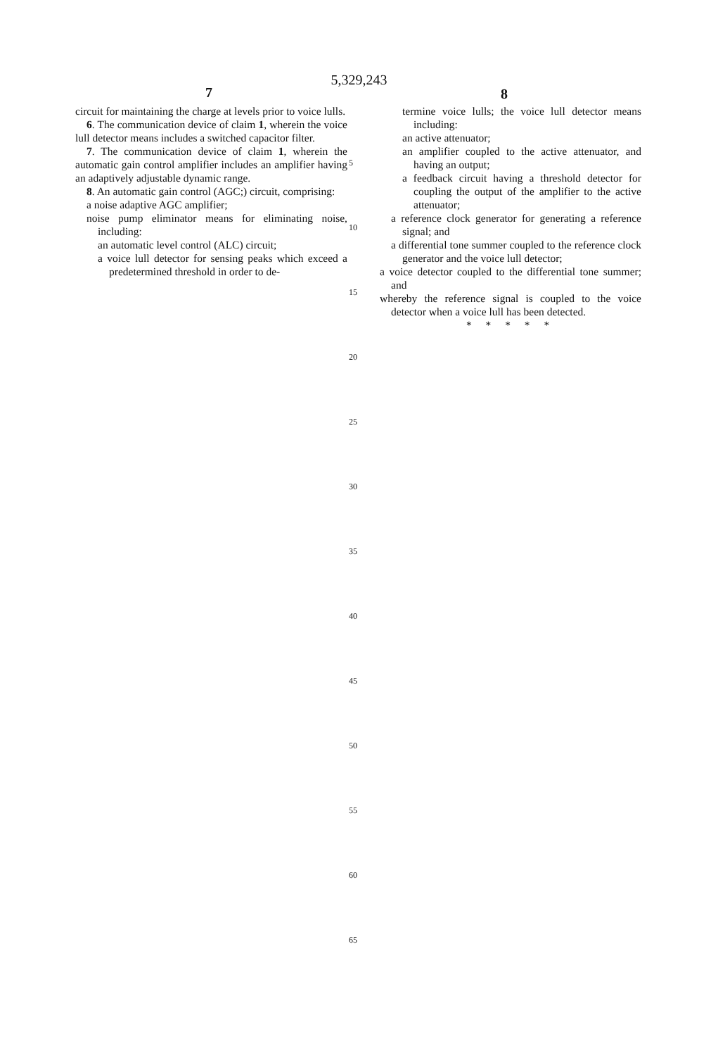5,329,243
7 8
circuit for maintaining the charge at levels prior to voice lulls.
6. The communication device of claim 1, wherein the voice lull detector means includes a switched capacitor filter.
7. The communication device of claim 1, wherein the automatic gain control amplifier includes an amplifier having an adaptively adjustable dynamic range.
8. An automatic gain control (AGC;) circuit, comprising:
a noise adaptive AGC amplifier;
noise pump eliminator means for eliminating noise, including:
an automatic level control (ALC) circuit;
a voice lull detector for sensing peaks which exceed a predetermined threshold in order to de-
5
10
15
20
25
30
35
40
45
50
55
60
65
termine voice lulls; the voice lull detector means including:
an active attenuator;
an amplifier coupled to the active attenuator, and having an output;
a feedback circuit having a threshold detector for coupling the output of the amplifier to the active attenuator;
a reference clock generator for generating a reference signal; and
a differential tone summer coupled to the reference clock generator and the voice lull detector;
a voice detector coupled to the differential tone summer; and
whereby the reference signal is coupled to the voice detector when a voice lull has been detected.
* * * * *